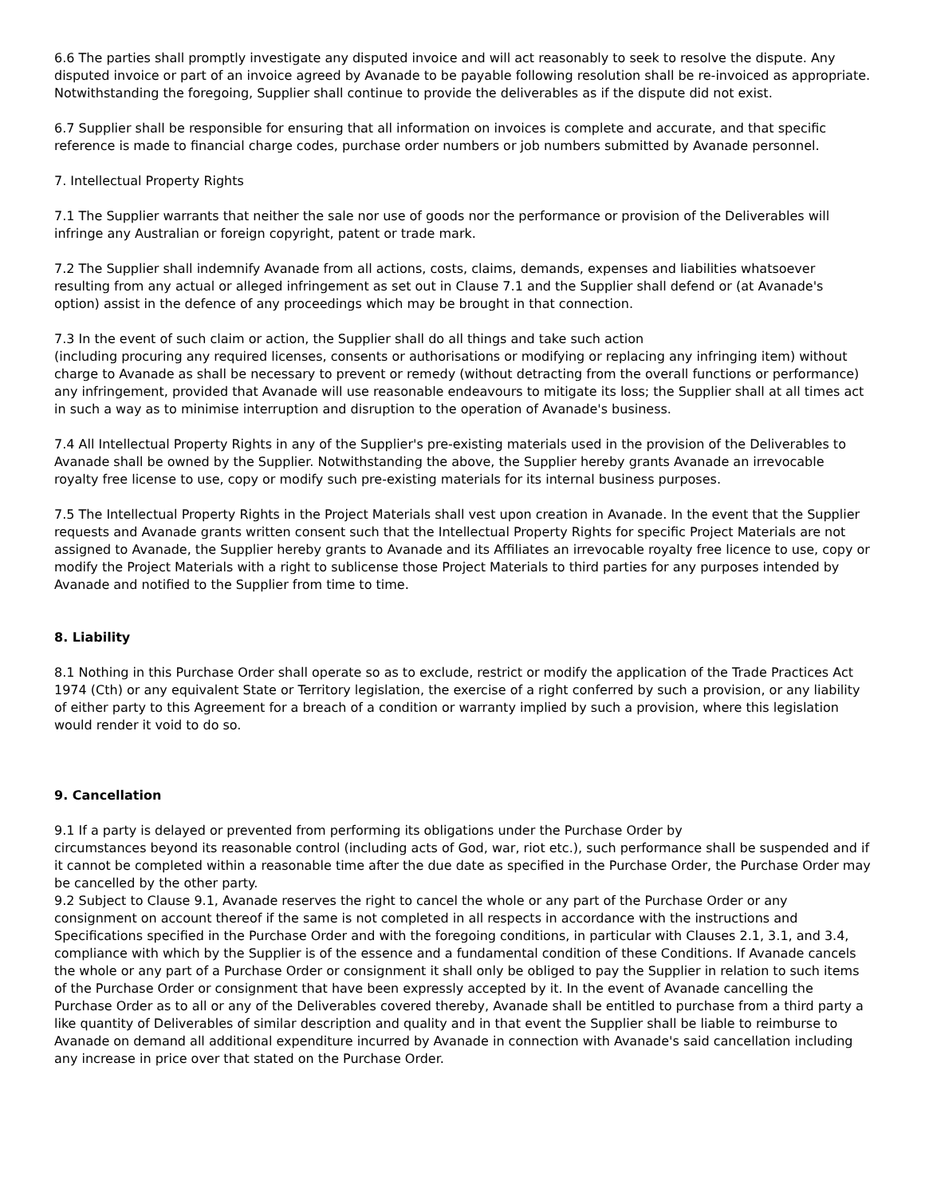6.6 The parties shall promptly investigate any disputed invoice and will act reasonably to seek to resolve the dispute. Any disputed invoice or part of an invoice agreed by Avanade to be payable following resolution shall be re-invoiced as appropriate. Notwithstanding the foregoing, Supplier shall continue to provide the deliverables as if the dispute did not exist.
6.7 Supplier shall be responsible for ensuring that all information on invoices is complete and accurate, and that specific reference is made to financial charge codes, purchase order numbers or job numbers submitted by Avanade personnel.
7. Intellectual Property Rights
7.1 The Supplier warrants that neither the sale nor use of goods nor the performance or provision of the Deliverables will infringe any Australian or foreign copyright, patent or trade mark.
7.2 The Supplier shall indemnify Avanade from all actions, costs, claims, demands, expenses and liabilities whatsoever resulting from any actual or alleged infringement as set out in Clause 7.1 and the Supplier shall defend or (at Avanade's option) assist in the defence of any proceedings which may be brought in that connection.
7.3 In the event of such claim or action, the Supplier shall do all things and take such action
(including procuring any required licenses, consents or authorisations or modifying or replacing any infringing item) without charge to Avanade as shall be necessary to prevent or remedy (without detracting from the overall functions or performance) any infringement, provided that Avanade will use reasonable endeavours to mitigate its loss; the Supplier shall at all times act in such a way as to minimise interruption and disruption to the operation of Avanade's business.
7.4 All Intellectual Property Rights in any of the Supplier's pre-existing materials used in the provision of the Deliverables to Avanade shall be owned by the Supplier. Notwithstanding the above, the Supplier hereby grants Avanade an irrevocable royalty free license to use, copy or modify such pre-existing materials for its internal business purposes.
7.5 The Intellectual Property Rights in the Project Materials shall vest upon creation in Avanade. In the event that the Supplier requests and Avanade grants written consent such that the Intellectual Property Rights for specific Project Materials are not assigned to Avanade, the Supplier hereby grants to Avanade and its Affiliates an irrevocable royalty free licence to use, copy or modify the Project Materials with a right to sublicense those Project Materials to third parties for any purposes intended by Avanade and notified to the Supplier from time to time.
8. Liability
8.1 Nothing in this Purchase Order shall operate so as to exclude, restrict or modify the application of the Trade Practices Act 1974 (Cth) or any equivalent State or Territory legislation, the exercise of a right conferred by such a provision, or any liability of either party to this Agreement for a breach of a condition or warranty implied by such a provision, where this legislation would render it void to do so.
9. Cancellation
9.1 If a party is delayed or prevented from performing its obligations under the Purchase Order by
circumstances beyond its reasonable control (including acts of God, war, riot etc.), such performance shall be suspended and if it cannot be completed within a reasonable time after the due date as specified in the Purchase Order, the Purchase Order may be cancelled by the other party.
9.2 Subject to Clause 9.1, Avanade reserves the right to cancel the whole or any part of the Purchase Order or any consignment on account thereof if the same is not completed in all respects in accordance with the instructions and Specifications specified in the Purchase Order and with the foregoing conditions, in particular with Clauses 2.1, 3.1, and 3.4, compliance with which by the Supplier is of the essence and a fundamental condition of these Conditions. If Avanade cancels the whole or any part of a Purchase Order or consignment it shall only be obliged to pay the Supplier in relation to such items of the Purchase Order or consignment that have been expressly accepted by it. In the event of Avanade cancelling the Purchase Order as to all or any of the Deliverables covered thereby, Avanade shall be entitled to purchase from a third party a like quantity of Deliverables of similar description and quality and in that event the Supplier shall be liable to reimburse to Avanade on demand all additional expenditure incurred by Avanade in connection with Avanade's said cancellation including any increase in price over that stated on the Purchase Order.